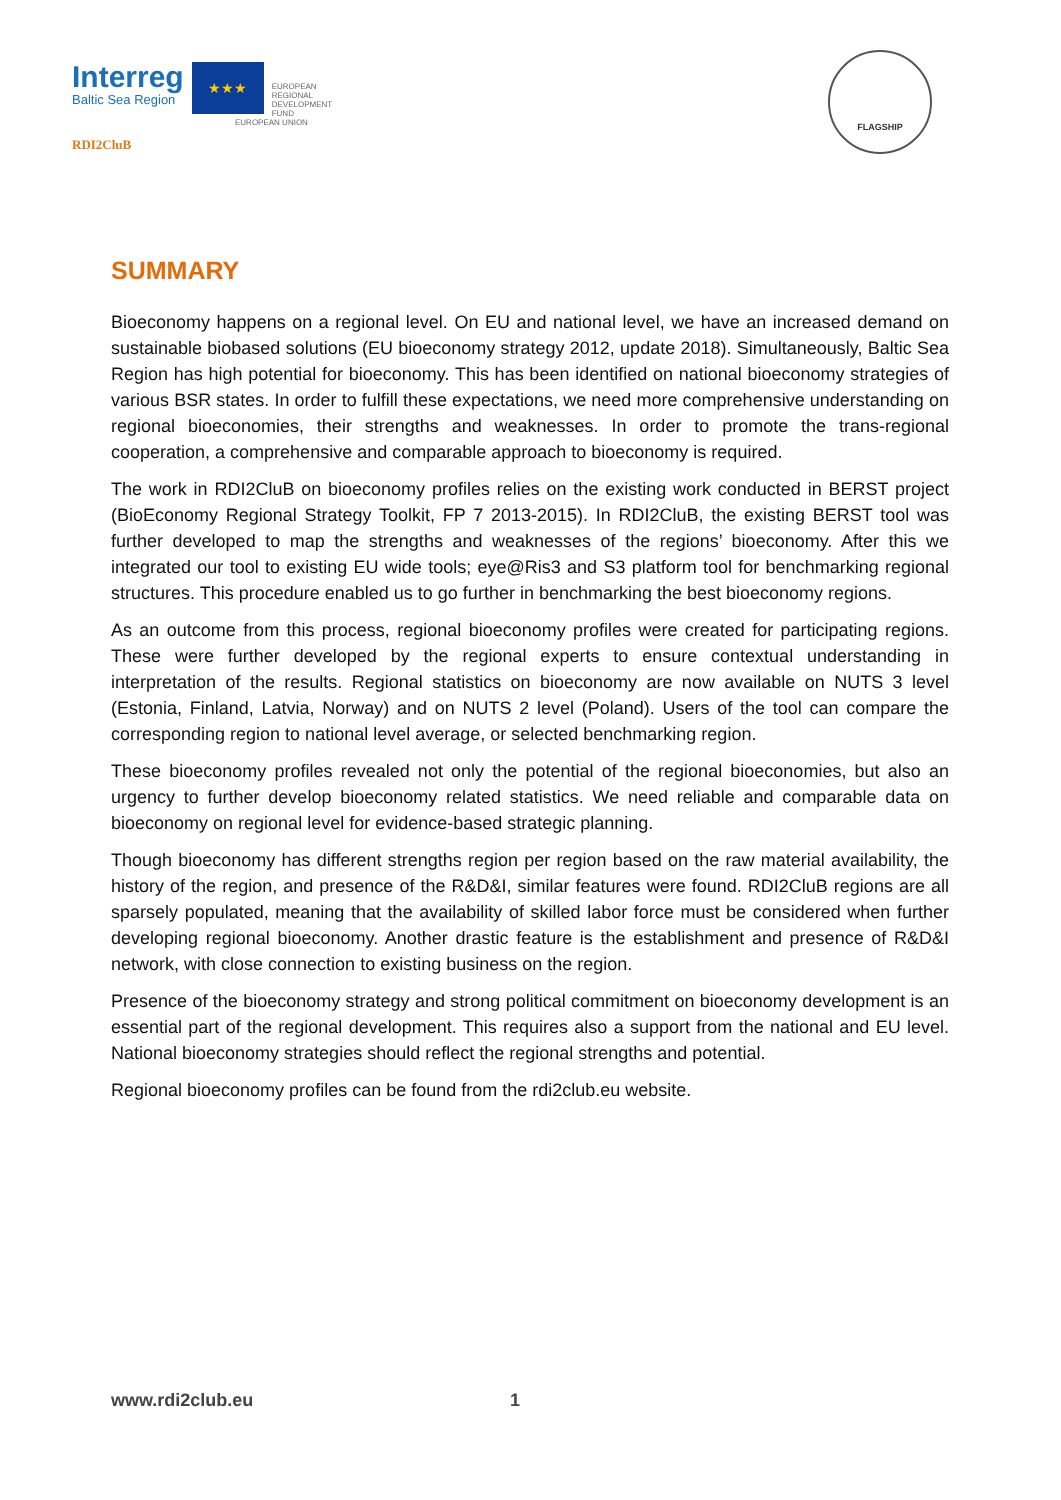Interreg
Baltic Sea Region
★★★
EUROPEAN
REGIONAL
DEVELOPMENT
FUND
EUROPEAN UNION
RDI2CluB
FLAGSHIP
SUMMARY
Bioeconomy happens on a regional level. On EU and national level, we have an increased demand on sustainable biobased solutions (EU bioeconomy strategy 2012, update 2018). Simultaneously, Baltic Sea Region has high potential for bioeconomy. This has been identified on national bioeconomy strategies of various BSR states. In order to fulfill these expectations, we need more comprehensive understanding on regional bioeconomies, their strengths and weaknesses. In order to promote the trans-regional cooperation, a comprehensive and comparable approach to bioeconomy is required.
The work in RDI2CluB on bioeconomy profiles relies on the existing work conducted in BERST project (BioEconomy Regional Strategy Toolkit, FP 7 2013-2015). In RDI2CluB, the existing BERST tool was further developed to map the strengths and weaknesses of the regions’ bioeconomy. After this we integrated our tool to existing EU wide tools; eye@Ris3 and S3 platform tool for benchmarking regional structures. This procedure enabled us to go further in benchmarking the best bioeconomy regions.
As an outcome from this process, regional bioeconomy profiles were created for participating regions. These were further developed by the regional experts to ensure contextual understanding in interpretation of the results. Regional statistics on bioeconomy are now available on NUTS 3 level (Estonia, Finland, Latvia, Norway) and on NUTS 2 level (Poland). Users of the tool can compare the corresponding region to national level average, or selected benchmarking region.
These bioeconomy profiles revealed not only the potential of the regional bioeconomies, but also an urgency to further develop bioeconomy related statistics. We need reliable and comparable data on bioeconomy on regional level for evidence-based strategic planning.
Though bioeconomy has different strengths region per region based on the raw material availability, the history of the region, and presence of the R&D&I, similar features were found. RDI2CluB regions are all sparsely populated, meaning that the availability of skilled labor force must be considered when further developing regional bioeconomy. Another drastic feature is the establishment and presence of R&D&I network, with close connection to existing business on the region.
Presence of the bioeconomy strategy and strong political commitment on bioeconomy development is an essential part of the regional development. This requires also a support from the national and EU level. National bioeconomy strategies should reflect the regional strengths and potential.
Regional bioeconomy profiles can be found from the rdi2club.eu website.
www.rdi2club.eu 1